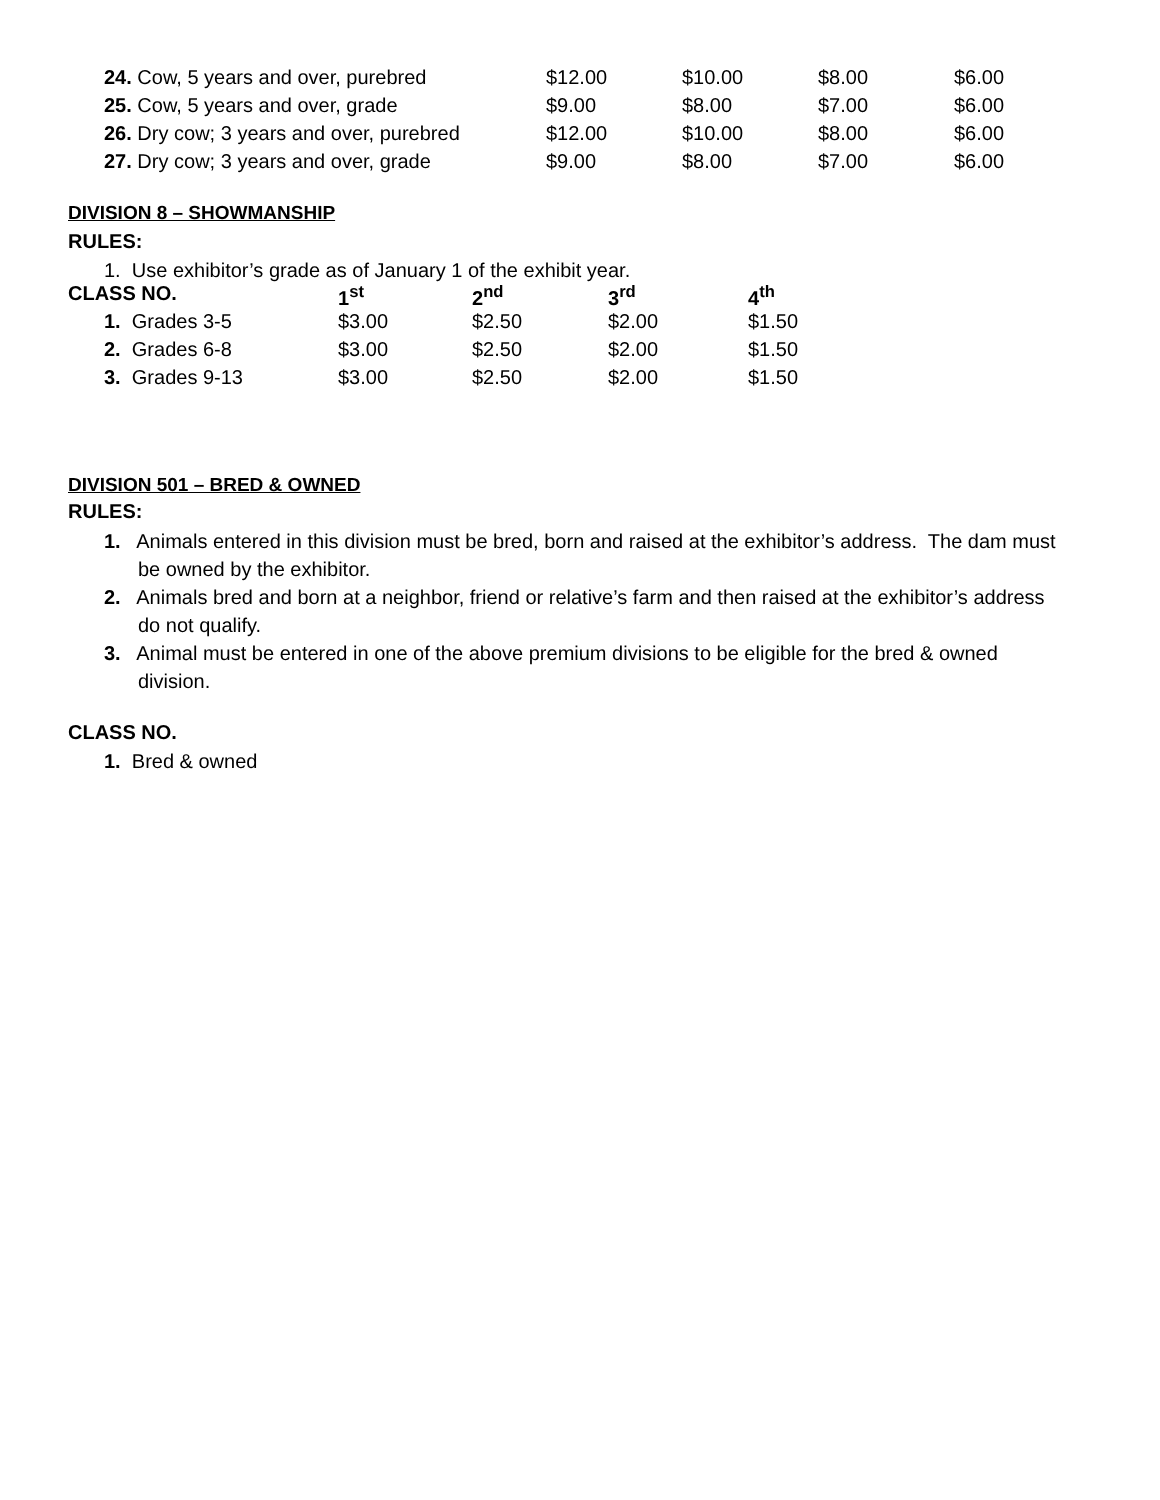| 24. Cow, 5 years and over, purebred | $12.00 | $10.00 | $8.00 | $6.00 |
| 25. Cow, 5 years and over, grade | $9.00 | $8.00 | $7.00 | $6.00 |
| 26. Dry cow; 3 years and over, purebred | $12.00 | $10.00 | $8.00 | $6.00 |
| 27. Dry cow; 3 years and over, grade | $9.00 | $8.00 | $7.00 | $6.00 |
DIVISION 8 – SHOWMANSHIP
RULES:
1. Use exhibitor’s grade as of January 1 of the exhibit year.
| CLASS NO. | 1<sup>st</sup> | 2<sup>nd</sup> | 3<sup>rd</sup> | 4<sup>th</sup> |
| --- | --- | --- | --- | --- |
| 1. Grades 3-5 | $3.00 | $2.50 | $2.00 | $1.50 |
| 2. Grades 6-8 | $3.00 | $2.50 | $2.00 | $1.50 |
| 3. Grades 9-13 | $3.00 | $2.50 | $2.00 | $1.50 |
DIVISION 501 – BRED & OWNED
RULES:
1. Animals entered in this division must be bred, born and raised at the exhibitor’s address. The dam must be owned by the exhibitor.
2. Animals bred and born at a neighbor, friend or relative’s farm and then raised at the exhibitor’s address do not qualify.
3. Animal must be entered in one of the above premium divisions to be eligible for the bred & owned division.
CLASS NO.
1. Bred & owned